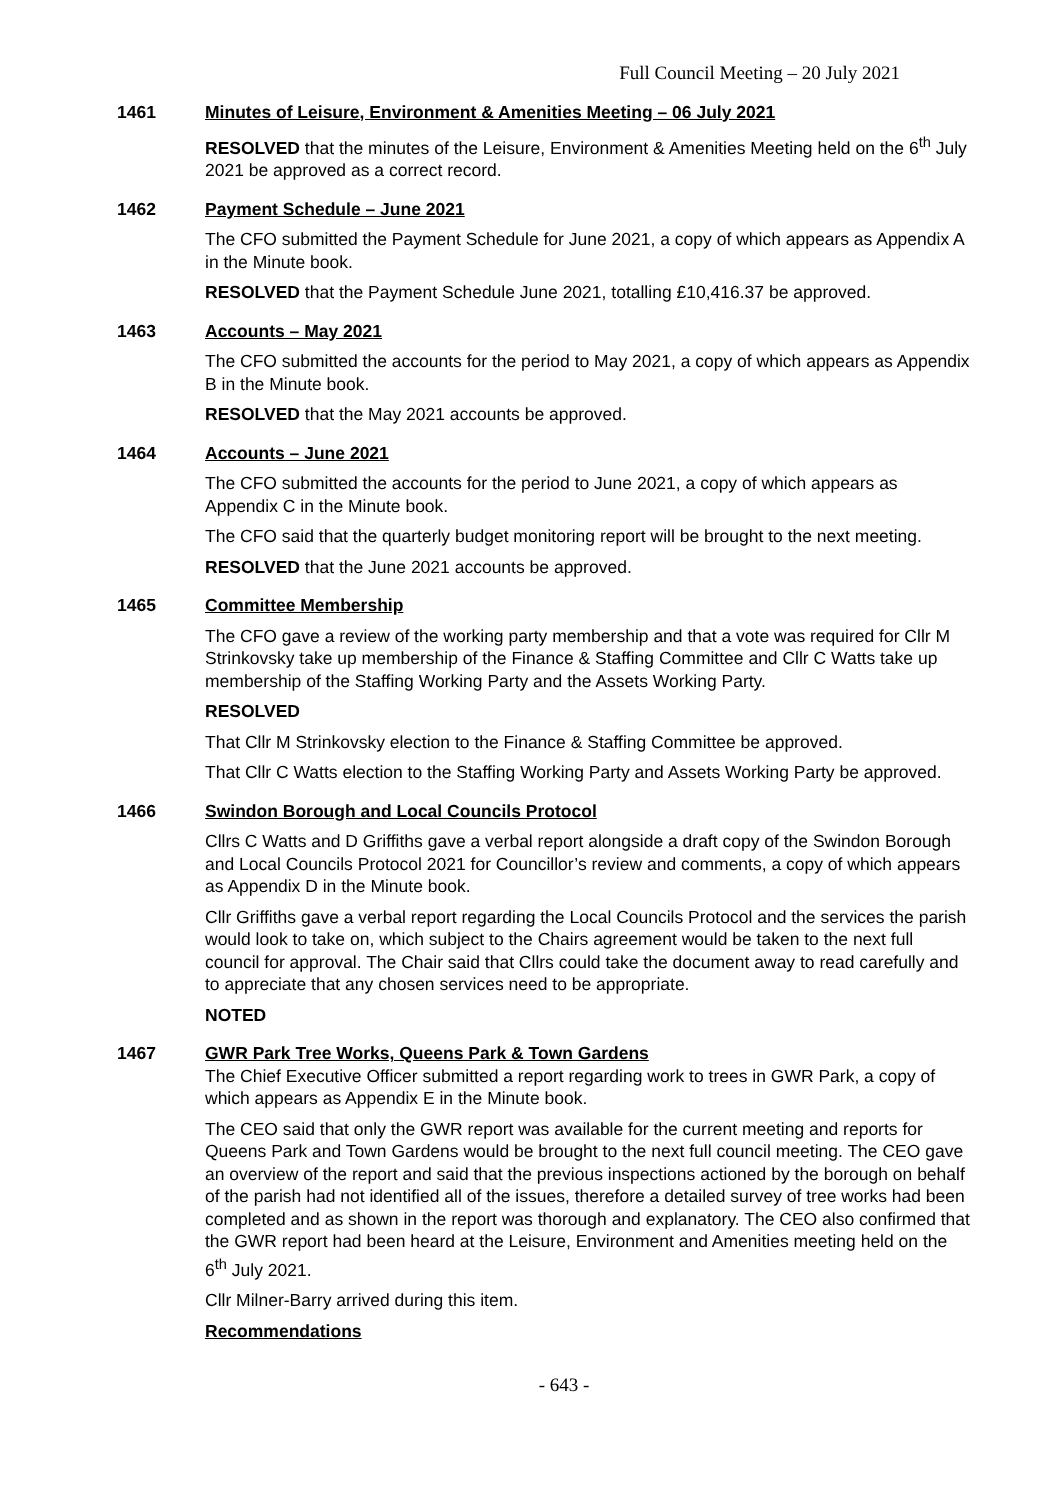Full Council Meeting – 20 July 2021
1461 Minutes of Leisure, Environment & Amenities Meeting – 06 July 2021
RESOLVED that the minutes of the Leisure, Environment & Amenities Meeting held on the 6<sup>th</sup> July 2021 be approved as a correct record.
1462 Payment Schedule – June 2021
The CFO submitted the Payment Schedule for June 2021, a copy of which appears as Appendix A in the Minute book.
RESOLVED that the Payment Schedule June 2021, totalling £10,416.37 be approved.
1463 Accounts – May 2021
The CFO submitted the accounts for the period to May 2021, a copy of which appears as Appendix B in the Minute book.
RESOLVED that the May 2021 accounts be approved.
1464 Accounts – June 2021
The CFO submitted the accounts for the period to June 2021, a copy of which appears as Appendix C in the Minute book.
The CFO said that the quarterly budget monitoring report will be brought to the next meeting.
RESOLVED that the June 2021 accounts be approved.
1465 Committee Membership
The CFO gave a review of the working party membership and that a vote was required for Cllr M Strinkovsky take up membership of the Finance & Staffing Committee and Cllr C Watts take up membership of the Staffing Working Party and the Assets Working Party.
RESOLVED
That Cllr M Strinkovsky election to the Finance & Staffing Committee be approved.
That Cllr C Watts election to the Staffing Working Party and Assets Working Party be approved.
1466 Swindon Borough and Local Councils Protocol
Cllrs C Watts and D Griffiths gave a verbal report alongside a draft copy of the Swindon Borough and Local Councils Protocol 2021 for Councillor’s review and comments, a copy of which appears as Appendix D in the Minute book.
Cllr Griffiths gave a verbal report regarding the Local Councils Protocol and the services the parish would look to take on, which subject to the Chairs agreement would be taken to the next full council for approval. The Chair said that Cllrs could take the document away to read carefully and to appreciate that any chosen services need to be appropriate.
NOTED
1467 GWR Park Tree Works, Queens Park & Town Gardens
The Chief Executive Officer submitted a report regarding work to trees in GWR Park, a copy of which appears as Appendix E in the Minute book.
The CEO said that only the GWR report was available for the current meeting and reports for Queens Park and Town Gardens would be brought to the next full council meeting. The CEO gave an overview of the report and said that the previous inspections actioned by the borough on behalf of the parish had not identified all of the issues, therefore a detailed survey of tree works had been completed and as shown in the report was thorough and explanatory. The CEO also confirmed that the GWR report had been heard at the Leisure, Environment and Amenities meeting held on the 6<sup>th</sup> July 2021.
Cllr Milner-Barry arrived during this item.
Recommendations
- 643 -